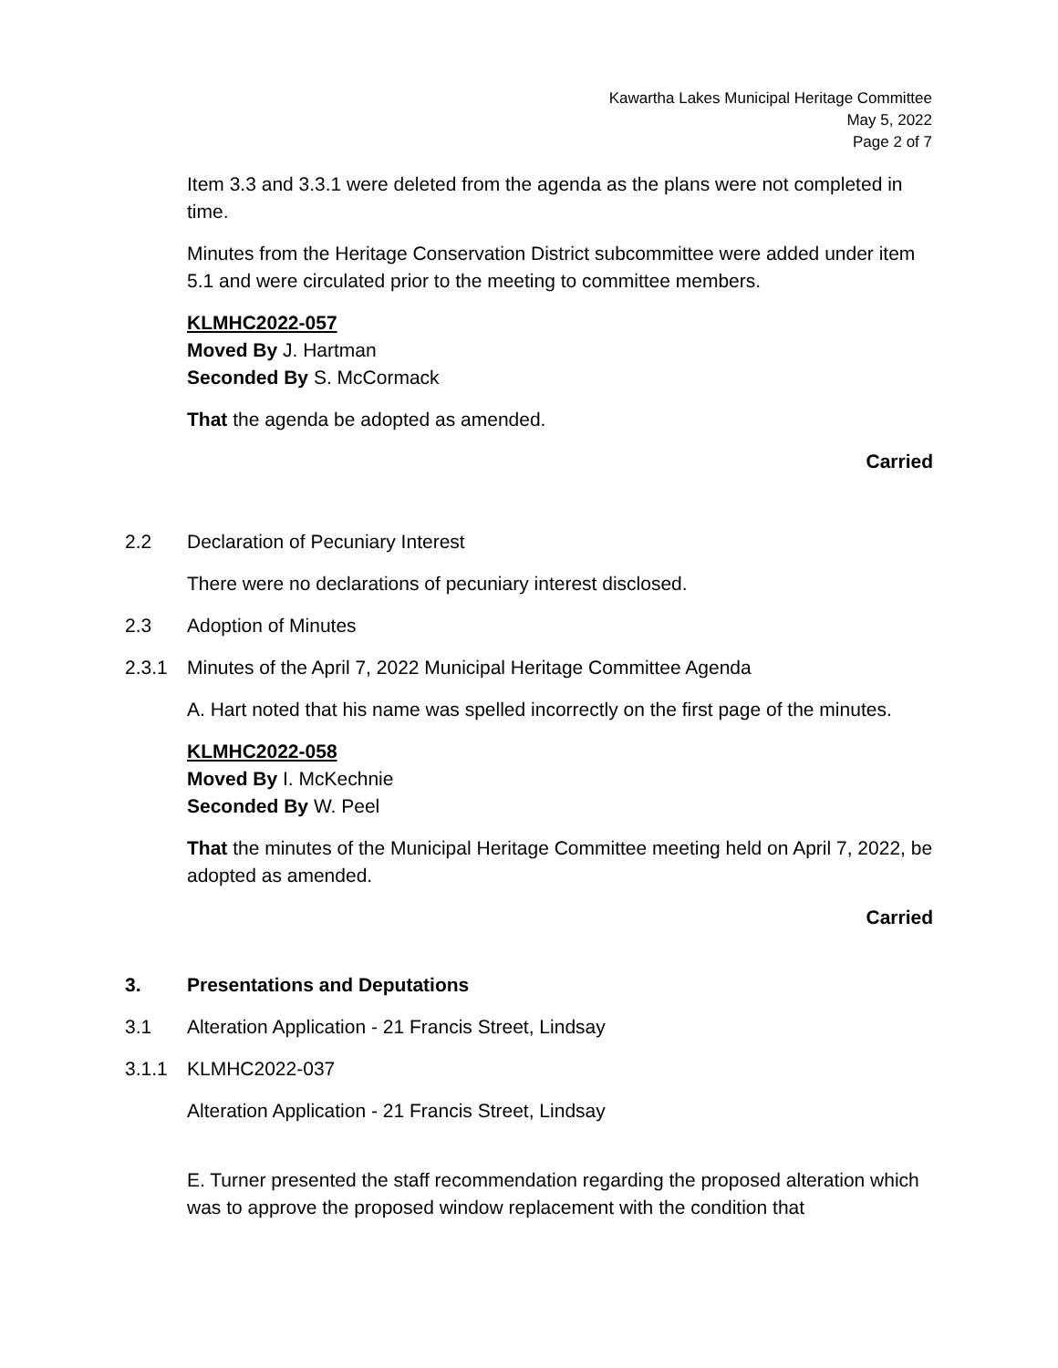Kawartha Lakes Municipal Heritage Committee
May 5, 2022
Page 2 of 7
Item 3.3 and 3.3.1 were deleted from the agenda as the plans were not completed in time.
Minutes from the Heritage Conservation District subcommittee were added under item 5.1 and were circulated prior to the meeting to committee members.
KLMHC2022-057
Moved By J. Hartman
Seconded By S. McCormack
That the agenda be adopted as amended.
Carried
2.2 Declaration of Pecuniary Interest
There were no declarations of pecuniary interest disclosed.
2.3 Adoption of Minutes
2.3.1 Minutes of the April 7, 2022 Municipal Heritage Committee Agenda
A. Hart noted that his name was spelled incorrectly on the first page of the minutes.
KLMHC2022-058
Moved By I. McKechnie
Seconded By W. Peel
That the minutes of the Municipal Heritage Committee meeting held on April 7, 2022, be adopted as amended.
Carried
3. Presentations and Deputations
3.1 Alteration Application - 21 Francis Street, Lindsay
3.1.1 KLMHC2022-037
Alteration Application - 21 Francis Street, Lindsay
E. Turner presented the staff recommendation regarding the proposed alteration which was to approve the proposed window replacement with the condition that